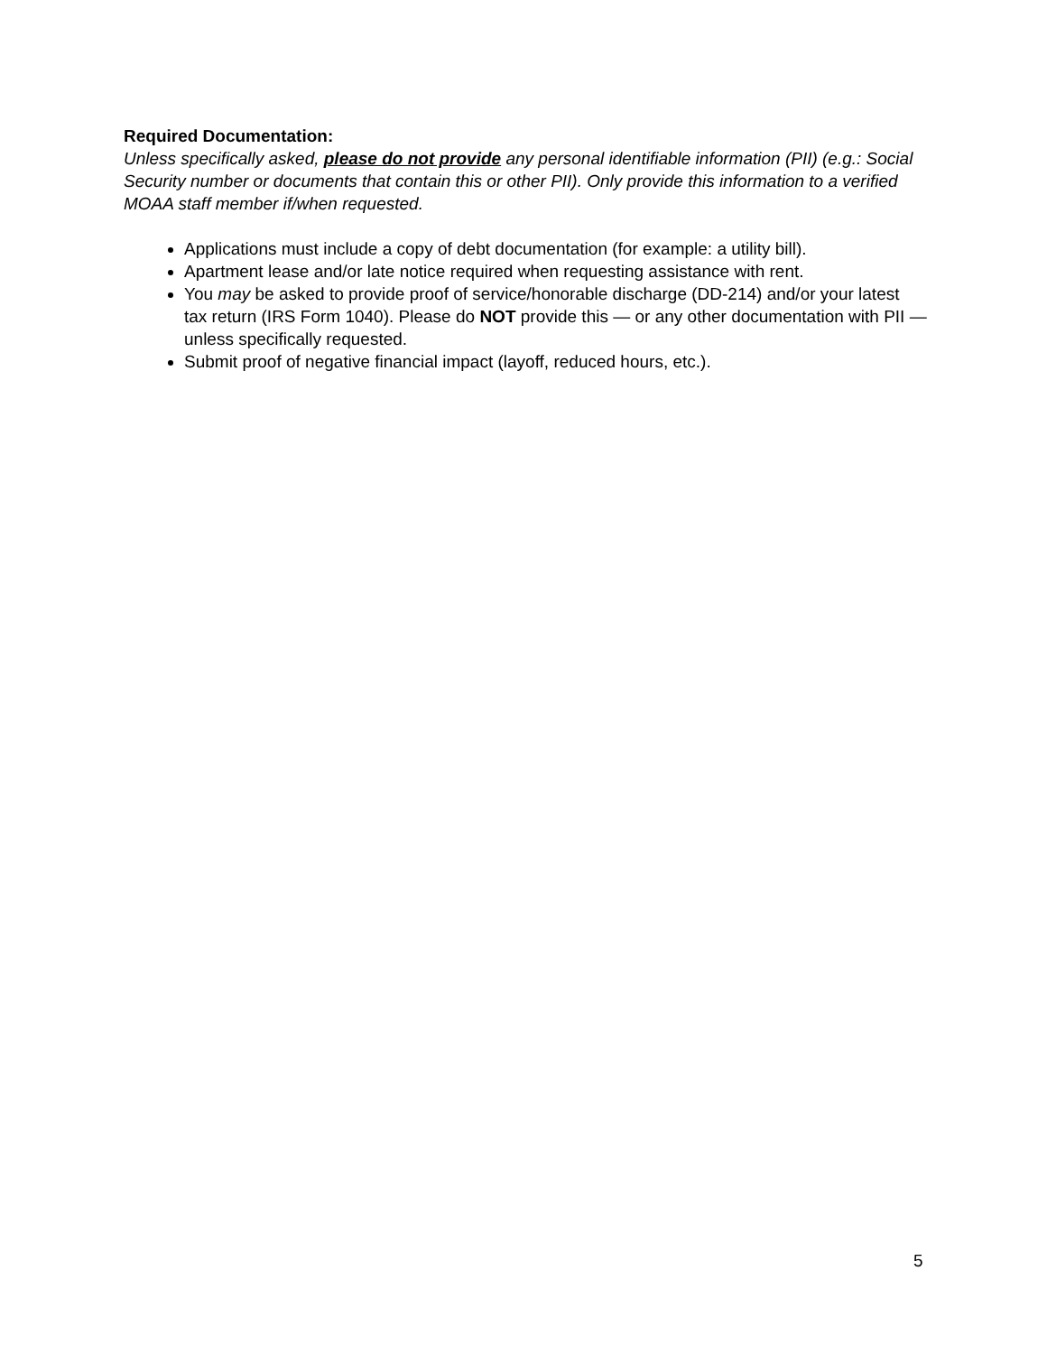Required Documentation:
Unless specifically asked, please do not provide any personal identifiable information (PII) (e.g.: Social Security number or documents that contain this or other PII). Only provide this information to a verified MOAA staff member if/when requested.
Applications must include a copy of debt documentation (for example: a utility bill).
Apartment lease and/or late notice required when requesting assistance with rent.
You may be asked to provide proof of service/honorable discharge (DD-214) and/or your latest tax return (IRS Form 1040). Please do NOT provide this — or any other documentation with PII — unless specifically requested.
Submit proof of negative financial impact (layoff, reduced hours, etc.).
5